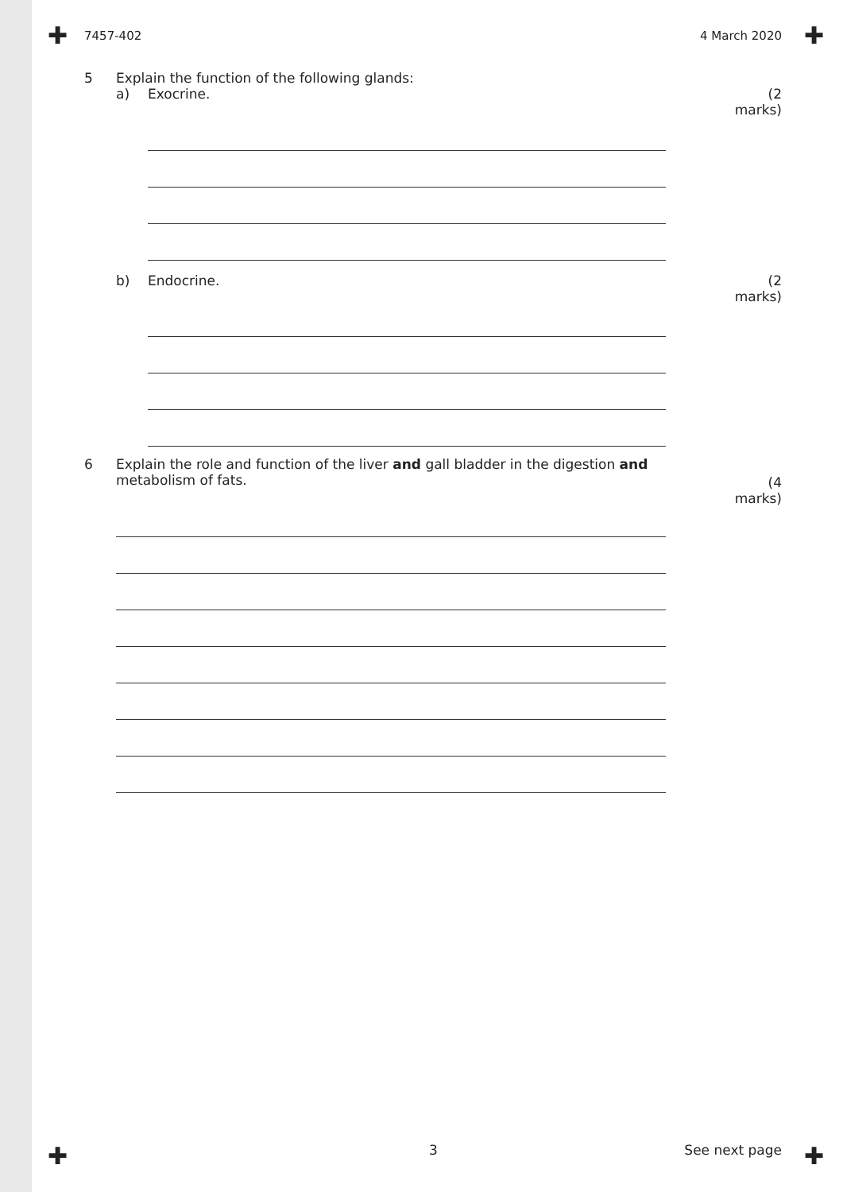✚ ✚
✚ ✚
7457-402 4 March 2020
5 Explain the function of the following glands:
a) Exocrine. (2 marks)
b) Endocrine. (2 marks)
6 Explain the role and function of the liver and gall bladder in the digestion and
metabolism of fats.
(4 marks)
3 See next page